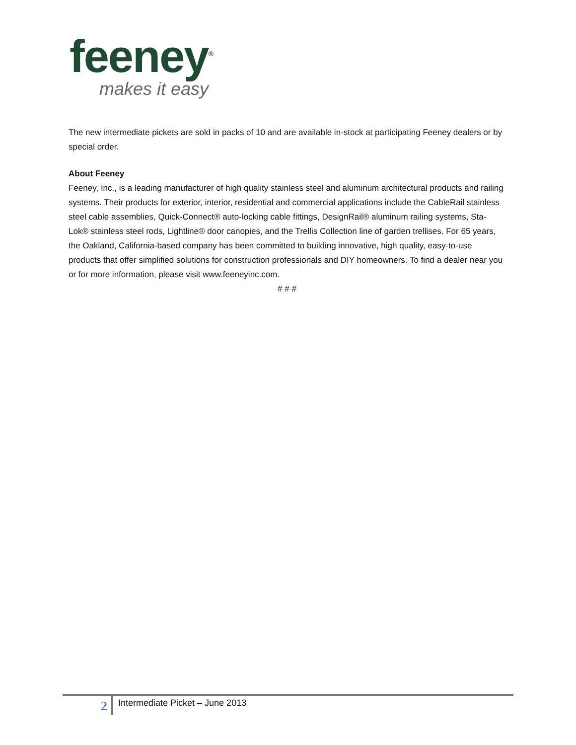feeney<sup>®</sup>
makes it easy
The new intermediate pickets are sold in packs of 10 and are available in-stock at participating Feeney dealers or by special order.
About Feeney
Feeney, Inc., is a leading manufacturer of high quality stainless steel and aluminum architectural products and railing systems. Their products for exterior, interior, residential and commercial applications include the CableRail stainless steel cable assemblies, Quick-Connect® auto-locking cable fittings, DesignRail® aluminum railing systems, Sta-Lok® stainless steel rods, Lightline® door canopies, and the Trellis Collection line of garden trellises. For 65 years, the Oakland, California-based company has been committed to building innovative, high quality, easy-to-use products that offer simplified solutions for construction professionals and DIY homeowners. To find a dealer near you or for more information, please visit www.feeneyinc.com.
# # #
2
Intermediate Picket – June 2013